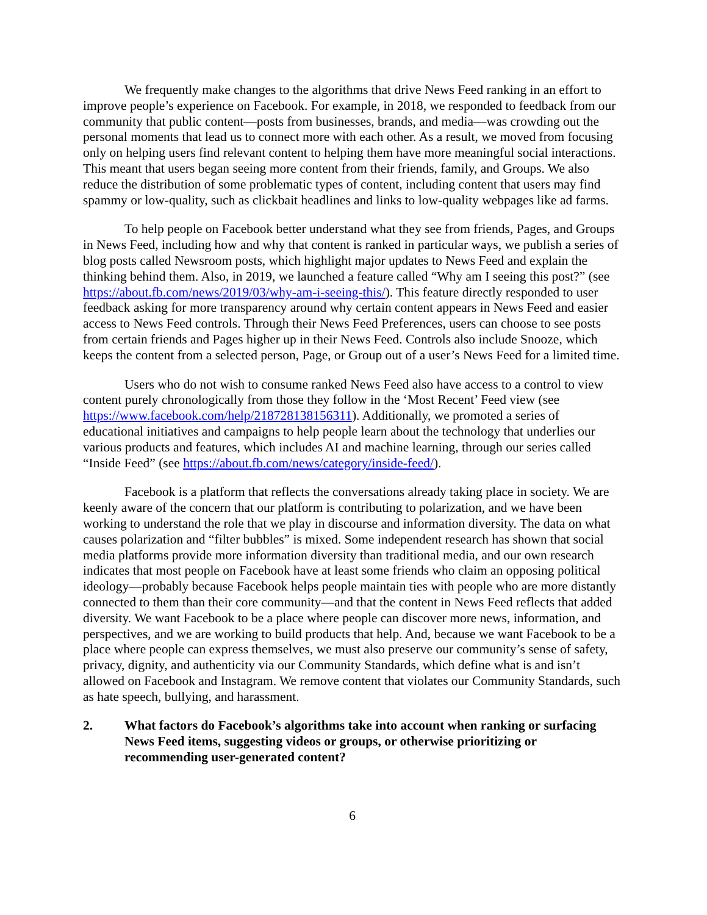We frequently make changes to the algorithms that drive News Feed ranking in an effort to improve people’s experience on Facebook. For example, in 2018, we responded to feedback from our community that public content—posts from businesses, brands, and media—was crowding out the personal moments that lead us to connect more with each other. As a result, we moved from focusing only on helping users find relevant content to helping them have more meaningful social interactions. This meant that users began seeing more content from their friends, family, and Groups. We also reduce the distribution of some problematic types of content, including content that users may find spammy or low-quality, such as clickbait headlines and links to low-quality webpages like ad farms.
To help people on Facebook better understand what they see from friends, Pages, and Groups in News Feed, including how and why that content is ranked in particular ways, we publish a series of blog posts called Newsroom posts, which highlight major updates to News Feed and explain the thinking behind them. Also, in 2019, we launched a feature called “Why am I seeing this post?” (see https://about.fb.com/news/2019/03/why-am-i-seeing-this/). This feature directly responded to user feedback asking for more transparency around why certain content appears in News Feed and easier access to News Feed controls. Through their News Feed Preferences, users can choose to see posts from certain friends and Pages higher up in their News Feed. Controls also include Snooze, which keeps the content from a selected person, Page, or Group out of a user’s News Feed for a limited time.
Users who do not wish to consume ranked News Feed also have access to a control to view content purely chronologically from those they follow in the ‘Most Recent’ Feed view (see https://www.facebook.com/help/218728138156311). Additionally, we promoted a series of educational initiatives and campaigns to help people learn about the technology that underlies our various products and features, which includes AI and machine learning, through our series called “Inside Feed” (see https://about.fb.com/news/category/inside-feed/).
Facebook is a platform that reflects the conversations already taking place in society. We are keenly aware of the concern that our platform is contributing to polarization, and we have been working to understand the role that we play in discourse and information diversity. The data on what causes polarization and “filter bubbles” is mixed. Some independent research has shown that social media platforms provide more information diversity than traditional media, and our own research indicates that most people on Facebook have at least some friends who claim an opposing political ideology—probably because Facebook helps people maintain ties with people who are more distantly connected to them than their core community—and that the content in News Feed reflects that added diversity. We want Facebook to be a place where people can discover more news, information, and perspectives, and we are working to build products that help. And, because we want Facebook to be a place where people can express themselves, we must also preserve our community’s sense of safety, privacy, dignity, and authenticity via our Community Standards, which define what is and isn’t allowed on Facebook and Instagram. We remove content that violates our Community Standards, such as hate speech, bullying, and harassment.
2. What factors do Facebook’s algorithms take into account when ranking or surfacing News Feed items, suggesting videos or groups, or otherwise prioritizing or recommending user-generated content?
6